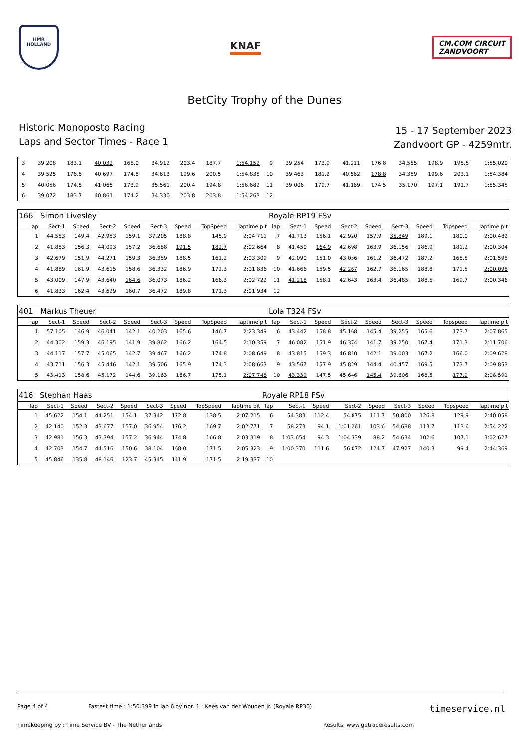HMR
HOLLAND
KNAF
CM.COM CIRCUIT
ZANDVOORT
BetCity Trophy of the Dunes
Historic Monoposto Racing
Laps and Sector Times - Race 1
15 - 17 September 2023
Zandvoort GP - 4259mtr.
| 3 | 39.208 | 183.1 | 40.032 | 168.0 | 34.912 | 203.4 | 187.7 | 1:54.152 | 9 | 39.254 | 173.9 | 41.211 | 176.8 | 34.555 | 198.9 | 195.5 | 1:55.020 |
| 4 | 39.525 | 176.5 | 40.697 | 174.8 | 34.613 | 199.6 | 200.5 | 1:54.835 | 10 | 39.463 | 181.2 | 40.562 | 178.8 | 34.359 | 199.6 | 203.1 | 1:54.384 |
| 5 | 40.056 | 174.5 | 41.065 | 173.9 | 35.561 | 200.4 | 194.8 | 1:56.682 | 11 | 39.006 | 179.7 | 41.169 | 174.5 | 35.170 | 197.1 | 191.7 | 1:55.345 |
| 6 | 39.072 | 183.7 | 40.861 | 174.2 | 34.330 | 203.8 | 203.8 | 1:54.263 | 12 | | | | | | | | |
| 166 | Simon Livesley | | | | | | | | Royale RP19 FSv | | | | | | | | |
| lap | Sect-1 | Speed | Sect-2 | Speed | Sect-3 | Speed | TopSpeed | laptime pit | lap | Sect-1 | Speed | Sect-2 | Speed | Sect-3 | Speed | Topspeed | laptime pit |
| 1 | 44.553 | 149.4 | 42.953 | 159.1 | 37.205 | 188.8 | 145.9 | 2:04.711 | 7 | 41.713 | 156.1 | 42.920 | 157.9 | 35.849 | 189.1 | 180.0 | 2:00.482 |
| 2 | 41.883 | 156.3 | 44.093 | 157.2 | 36.688 | 191.5 | 182.7 | 2:02.664 | 8 | 41.450 | 164.9 | 42.698 | 163.9 | 36.156 | 186.9 | 181.2 | 2:00.304 |
| 3 | 42.679 | 151.9 | 44.271 | 159.3 | 36.359 | 188.5 | 161.2 | 2:03.309 | 9 | 42.090 | 151.0 | 43.036 | 161.2 | 36.472 | 187.2 | 165.5 | 2:01.598 |
| 4 | 41.889 | 161.9 | 43.615 | 158.6 | 36.332 | 186.9 | 172.3 | 2:01.836 | 10 | 41.666 | 159.5 | 42.267 | 162.7 | 36.165 | 188.8 | 171.5 | 2:00.098 |
| 5 | 43.009 | 147.9 | 43.640 | 164.6 | 36.073 | 186.2 | 166.3 | 2:02.722 | 11 | 41.218 | 158.1 | 42.643 | 163.4 | 36.485 | 188.5 | 169.7 | 2:00.346 |
| 6 | 41.833 | 162.4 | 43.629 | 160.7 | 36.472 | 189.8 | 171.3 | 2:01.934 | 12 | | | | | | | | |
| 401 | Markus Theuer | | | | | | | | Lola T324 FSv | | | | | | | | |
| lap | Sect-1 | Speed | Sect-2 | Speed | Sect-3 | Speed | TopSpeed | laptime pit | lap | Sect-1 | Speed | Sect-2 | Speed | Sect-3 | Speed | Topspeed | laptime pit |
| 1 | 57.105 | 146.9 | 46.041 | 142.1 | 40.203 | 165.6 | 146.7 | 2:23.349 | 6 | 43.442 | 158.8 | 45.168 | 145.4 | 39.255 | 165.6 | 173.7 | 2:07.865 |
| 2 | 44.302 | 159.3 | 46.195 | 141.9 | 39.862 | 166.2 | 164.5 | 2:10.359 | 7 | 46.082 | 151.9 | 46.374 | 141.7 | 39.250 | 167.4 | 171.3 | 2:11.706 |
| 3 | 44.117 | 157.7 | 45.065 | 142.7 | 39.467 | 166.2 | 174.8 | 2:08.649 | 8 | 43.815 | 159.3 | 46.810 | 142.1 | 39.003 | 167.2 | 166.0 | 2:09.628 |
| 4 | 43.711 | 156.3 | 45.446 | 142.1 | 39.506 | 165.9 | 174.3 | 2:08.663 | 9 | 43.567 | 157.9 | 45.829 | 144.4 | 40.457 | 169.5 | 173.7 | 2:09.853 |
| 5 | 43.413 | 158.6 | 45.172 | 144.6 | 39.163 | 166.7 | 175.1 | 2:07.748 | 10 | 43.339 | 147.5 | 45.646 | 145.4 | 39.606 | 168.5 | 177.9 | 2:08.591 |
| 416 | Stephan Haas | | | | | | | | Royale RP18 FSv | | | | | | | | |
| lap | Sect-1 | Speed | Sect-2 | Speed | Sect-3 | Speed | TopSpeed | laptime pit | lap | Sect-1 | Speed | Sect-2 | Speed | Sect-3 | Speed | Topspeed | laptime pit |
| 1 | 45.622 | 154.1 | 44.251 | 154.1 | 37.342 | 172.8 | 138.5 | 2:07.215 | 6 | 54.383 | 112.4 | 54.875 | 111.7 | 50.800 | 126.8 | 129.9 | 2:40.058 |
| 2 | 42.140 | 152.3 | 43.677 | 157.0 | 36.954 | 176.2 | 169.7 | 2:02.771 | 7 | 58.273 | 94.1 | 1:01.261 | 103.6 | 54.688 | 113.7 | 113.6 | 2:54.222 |
| 3 | 42.981 | 156.3 | 43.394 | 157.2 | 36.944 | 174.8 | 166.8 | 2:03.319 | 8 | 1:03.654 | 94.3 | 1:04.339 | 88.2 | 54.634 | 102.6 | 107.1 | 3:02.627 |
| 4 | 42.703 | 154.7 | 44.516 | 150.6 | 38.104 | 168.0 | 171.5 | 2:05.323 | 9 | 1:00.370 | 111.6 | 56.072 | 124.7 | 47.927 | 140.3 | 99.4 | 2:44.369 |
| 5 | 45.846 | 135.8 | 48.146 | 123.7 | 45.345 | 141.9 | 171.5 | 2:19.337 | 10 | | | | | | | | |
Page 4 of 4 Fastest time : 1:50.399 in lap 6 by nbr. 1 : Kees van der Wouden Jr. (Royale RP30) timeservice.nl
Timekeeping by : Time Service BV - The Netherlands Results: www.getraceresults.com